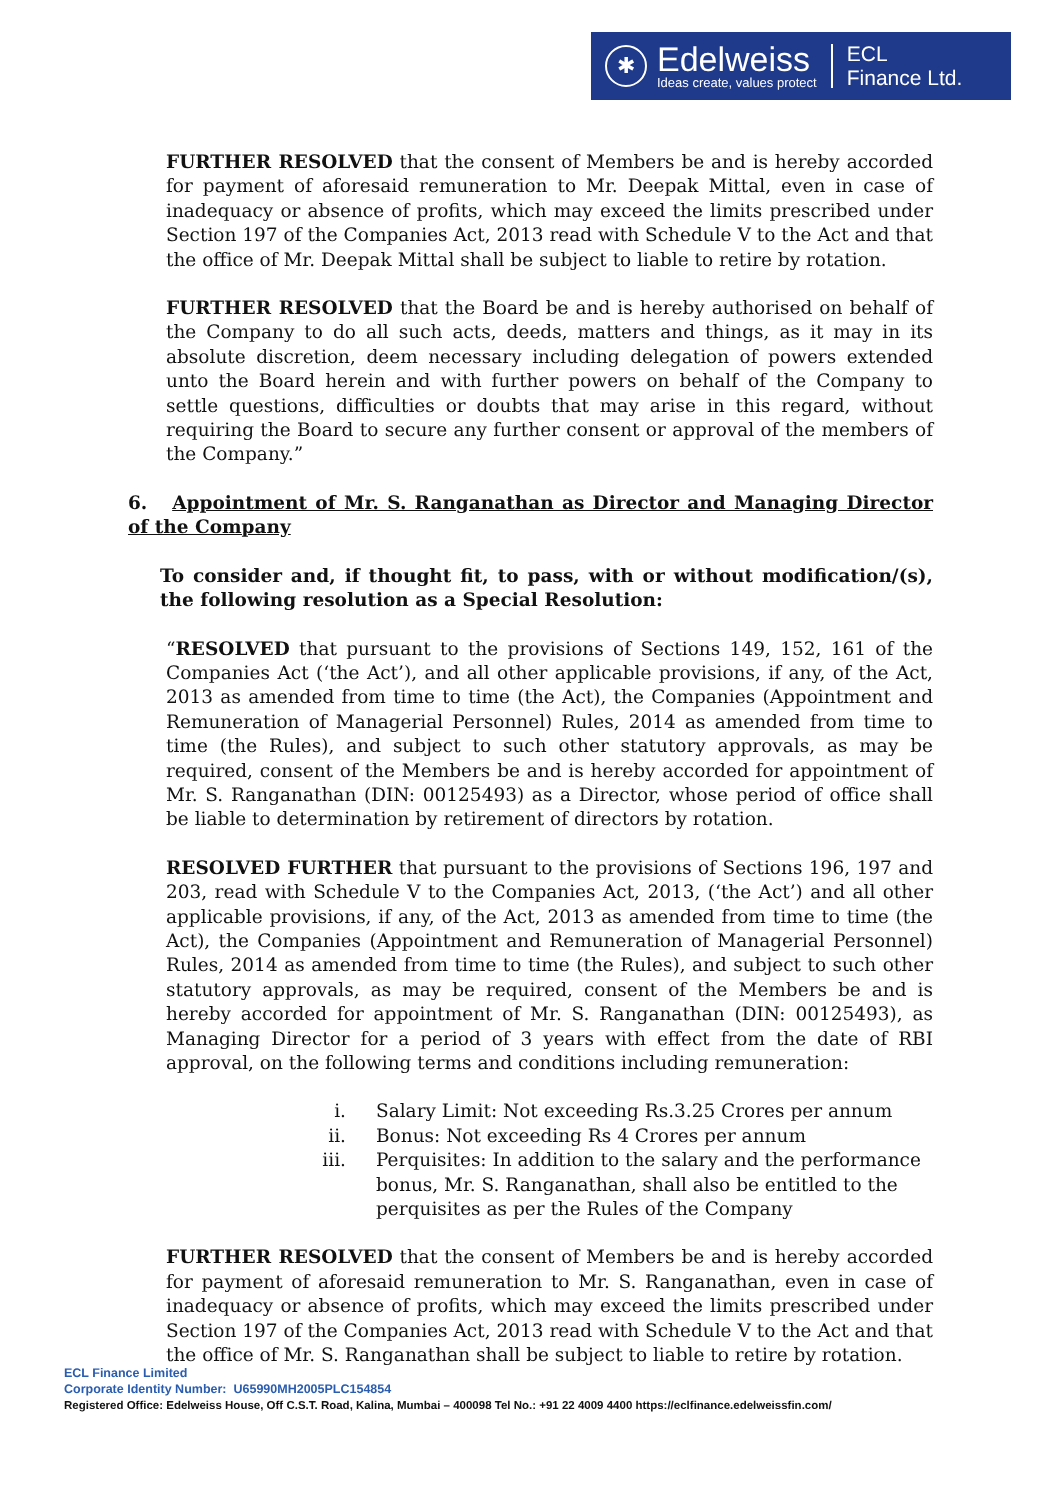✱
Edelweiss
Ideas create, values protect
ECL
Finance Ltd.
FURTHER RESOLVED that the consent of Members be and is hereby accorded for payment of aforesaid remuneration to Mr. Deepak Mittal, even in case of inadequacy or absence of profits, which may exceed the limits prescribed under Section 197 of the Companies Act, 2013 read with Schedule V to the Act and that the office of Mr. Deepak Mittal shall be subject to liable to retire by rotation.
FURTHER RESOLVED that the Board be and is hereby authorised on behalf of the Company to do all such acts, deeds, matters and things, as it may in its absolute discretion, deem necessary including delegation of powers extended unto the Board herein and with further powers on behalf of the Company to settle questions, difficulties or doubts that may arise in this regard, without requiring the Board to secure any further consent or approval of the members of the Company.”
6. Appointment of Mr. S. Ranganathan as Director and Managing Director of the Company
To consider and, if thought fit, to pass, with or without modification/(s), the following resolution as a Special Resolution:
“RESOLVED that pursuant to the provisions of Sections 149, 152, 161 of the Companies Act (‘the Act’), and all other applicable provisions, if any, of the Act, 2013 as amended from time to time (the Act), the Companies (Appointment and Remuneration of Managerial Personnel) Rules, 2014 as amended from time to time (the Rules), and subject to such other statutory approvals, as may be required, consent of the Members be and is hereby accorded for appointment of Mr. S. Ranganathan (DIN: 00125493) as a Director, whose period of office shall be liable to determination by retirement of directors by rotation.
RESOLVED FURTHER that pursuant to the provisions of Sections 196, 197 and 203, read with Schedule V to the Companies Act, 2013, (‘the Act’) and all other applicable provisions, if any, of the Act, 2013 as amended from time to time (the Act), the Companies (Appointment and Remuneration of Managerial Personnel) Rules, 2014 as amended from time to time (the Rules), and subject to such other statutory approvals, as may be required, consent of the Members be and is hereby accorded for appointment of Mr. S. Ranganathan (DIN: 00125493), as Managing Director for a period of 3 years with effect from the date of RBI approval, on the following terms and conditions including remuneration:
i. Salary Limit: Not exceeding Rs.3.25 Crores per annum
ii. Bonus: Not exceeding Rs 4 Crores per annum
iii. Perquisites: In addition to the salary and the performance bonus, Mr. S. Ranganathan, shall also be entitled to the perquisites as per the Rules of the Company
FURTHER RESOLVED that the consent of Members be and is hereby accorded for payment of aforesaid remuneration to Mr. S. Ranganathan, even in case of inadequacy or absence of profits, which may exceed the limits prescribed under Section 197 of the Companies Act, 2013 read with Schedule V to the Act and that the office of Mr. S. Ranganathan shall be subject to liable to retire by rotation.
ECL Finance Limited
Corporate Identity Number: U65990MH2005PLC154854
Registered Office: Edelweiss House, Off C.S.T. Road, Kalina, Mumbai – 400098 Tel No.: +91 22 4009 4400 https://eclfinance.edelweissfin.com/